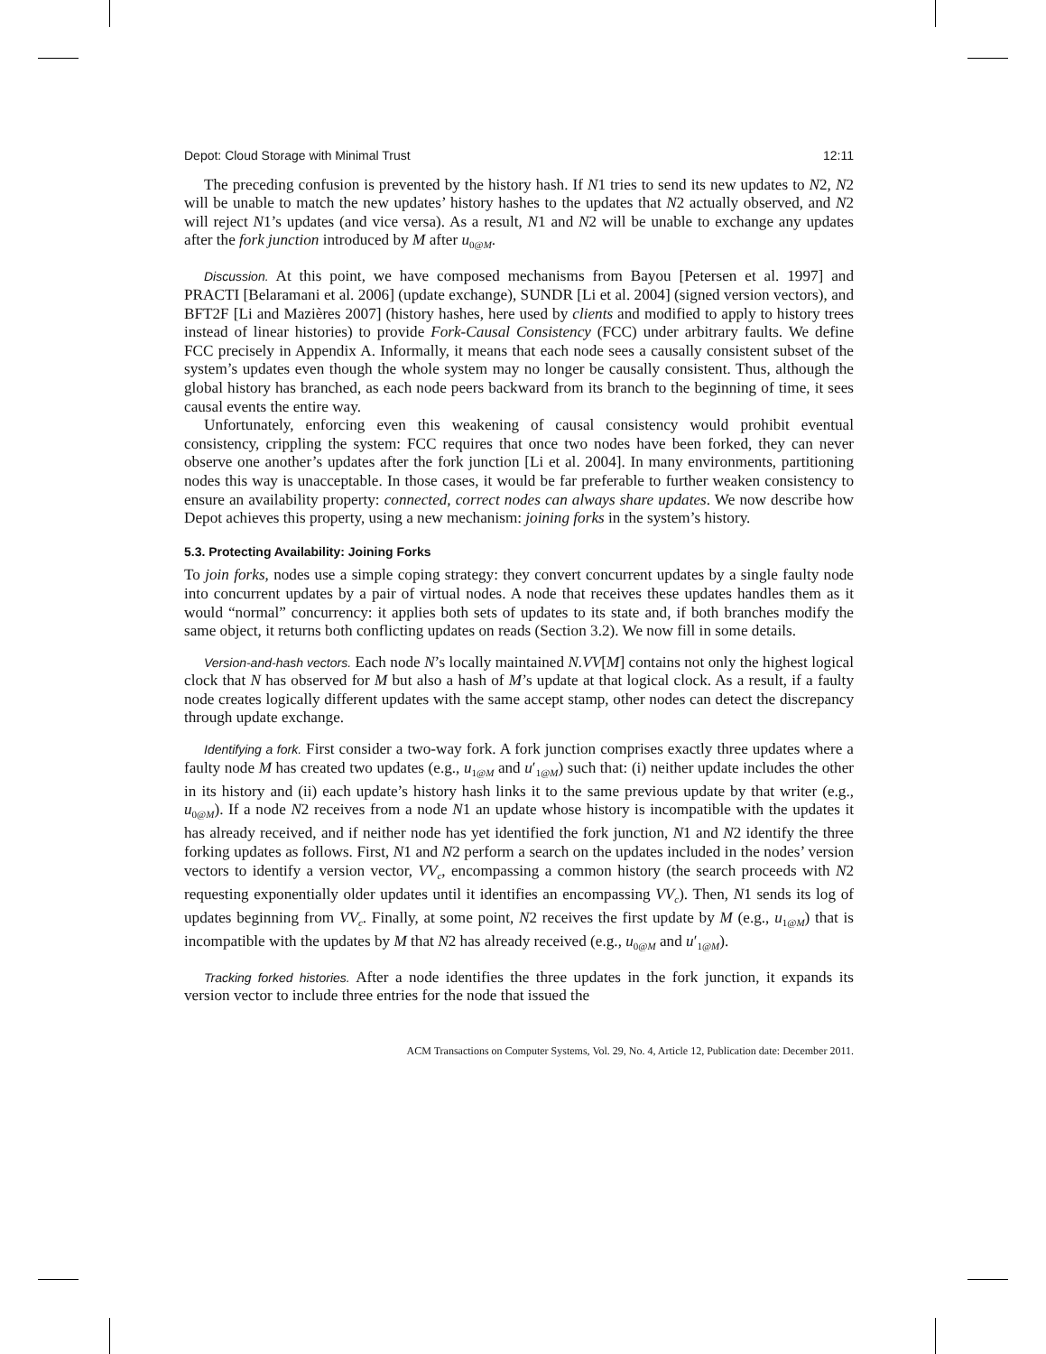Depot: Cloud Storage with Minimal Trust 12:11
The preceding confusion is prevented by the history hash. If N1 tries to send its new updates to N2, N2 will be unable to match the new updates’ history hashes to the updates that N2 actually observed, and N2 will reject N1’s updates (and vice versa). As a result, N1 and N2 will be unable to exchange any updates after the fork junction introduced by M after u<sub>0@M</sub>.
Discussion. At this point, we have composed mechanisms from Bayou [Petersen et al. 1997] and PRACTI [Belaramani et al. 2006] (update exchange), SUNDR [Li et al. 2004] (signed version vectors), and BFT2F [Li and Mazières 2007] (history hashes, here used by clients and modified to apply to history trees instead of linear histories) to provide Fork-Causal Consistency (FCC) under arbitrary faults. We define FCC precisely in Appendix A. Informally, it means that each node sees a causally consistent subset of the system’s updates even though the whole system may no longer be causally consistent. Thus, although the global history has branched, as each node peers backward from its branch to the beginning of time, it sees causal events the entire way.
Unfortunately, enforcing even this weakening of causal consistency would prohibit eventual consistency, crippling the system: FCC requires that once two nodes have been forked, they can never observe one another’s updates after the fork junction [Li et al. 2004]. In many environments, partitioning nodes this way is unacceptable. In those cases, it would be far preferable to further weaken consistency to ensure an availability property: connected, correct nodes can always share updates. We now describe how Depot achieves this property, using a new mechanism: joining forks in the system’s history.
5.3. Protecting Availability: Joining Forks
To join forks, nodes use a simple coping strategy: they convert concurrent updates by a single faulty node into concurrent updates by a pair of virtual nodes. A node that receives these updates handles them as it would “normal” concurrency: it applies both sets of updates to its state and, if both branches modify the same object, it returns both conflicting updates on reads (Section 3.2). We now fill in some details.
Version-and-hash vectors. Each node N’s locally maintained N.VV[M] contains not only the highest logical clock that N has observed for M but also a hash of M’s update at that logical clock. As a result, if a faulty node creates logically different updates with the same accept stamp, other nodes can detect the discrepancy through update exchange.
Identifying a fork. First consider a two-way fork. A fork junction comprises exactly three updates where a faulty node M has created two updates (e.g., u<sub>1@M</sub> and u′<sub>1@M</sub>) such that: (i) neither update includes the other in its history and (ii) each update’s history hash links it to the same previous update by that writer (e.g., u<sub>0@M</sub>). If a node N2 receives from a node N1 an update whose history is incompatible with the updates it has already received, and if neither node has yet identified the fork junction, N1 and N2 identify the three forking updates as follows. First, N1 and N2 perform a search on the updates included in the nodes’ version vectors to identify a version vector, VV<sub>c</sub>, encompassing a common history (the search proceeds with N2 requesting exponentially older updates until it identifies an encompassing VV<sub>c</sub>). Then, N1 sends its log of updates beginning from VV<sub>c</sub>. Finally, at some point, N2 receives the first update by M (e.g., u<sub>1@M</sub>) that is incompatible with the updates by M that N2 has already received (e.g., u<sub>0@M</sub> and u′<sub>1@M</sub>).
Tracking forked histories. After a node identifies the three updates in the fork junction, it expands its version vector to include three entries for the node that issued the
ACM Transactions on Computer Systems, Vol. 29, No. 4, Article 12, Publication date: December 2011.